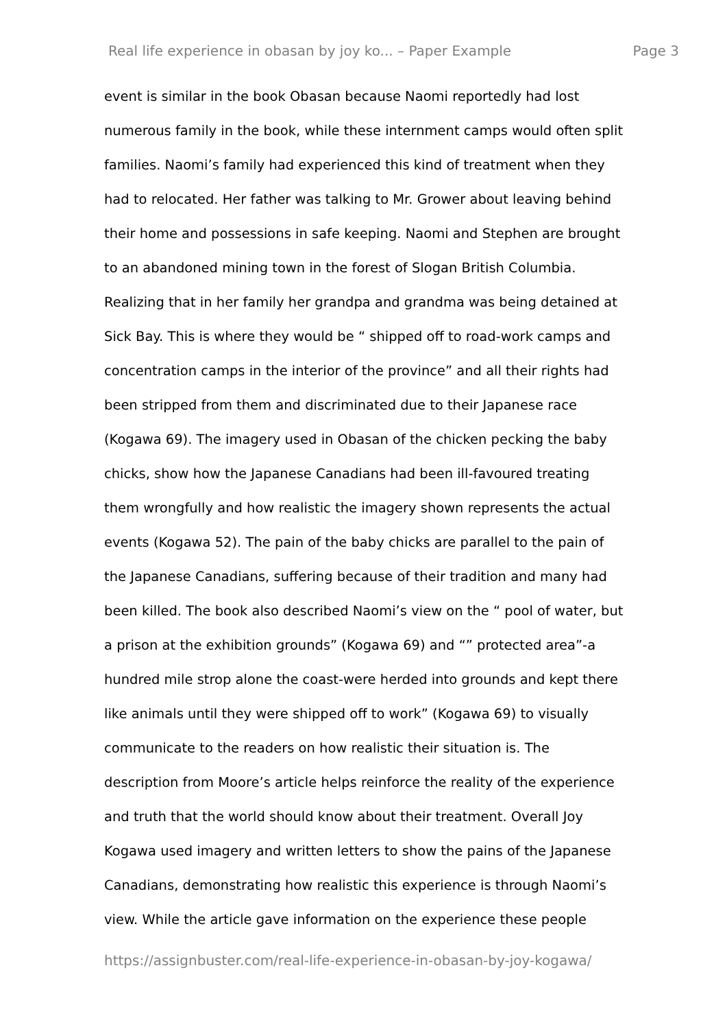Real life experience in obasan by joy ko... – Paper Example Page 3
event is similar in the book Obasan because Naomi reportedly had lost
numerous family in the book, while these internment camps would often split
families. Naomi’s family had experienced this kind of treatment when they
had to relocated. Her father was talking to Mr. Grower about leaving behind
their home and possessions in safe keeping. Naomi and Stephen are brought
to an abandoned mining town in the forest of Slogan British Columbia.
Realizing that in her family her grandpa and grandma was being detained at
Sick Bay. This is where they would be “ shipped off to road-work camps and
concentration camps in the interior of the province” and all their rights had
been stripped from them and discriminated due to their Japanese race
(Kogawa 69). The imagery used in Obasan of the chicken pecking the baby
chicks, show how the Japanese Canadians had been ill-favoured treating
them wrongfully and how realistic the imagery shown represents the actual
events (Kogawa 52). The pain of the baby chicks are parallel to the pain of
the Japanese Canadians, suffering because of their tradition and many had
been killed. The book also described Naomi’s view on the “ pool of water, but
a prison at the exhibition grounds” (Kogawa 69) and “” protected area”-a
hundred mile strop alone the coast-were herded into grounds and kept there
like animals until they were shipped off to work” (Kogawa 69) to visually
communicate to the readers on how realistic their situation is. The
description from Moore’s article helps reinforce the reality of the experience
and truth that the world should know about their treatment. Overall Joy
Kogawa used imagery and written letters to show the pains of the Japanese
Canadians, demonstrating how realistic this experience is through Naomi’s
view. While the article gave information on the experience these people
https://assignbuster.com/real-life-experience-in-obasan-by-joy-kogawa/